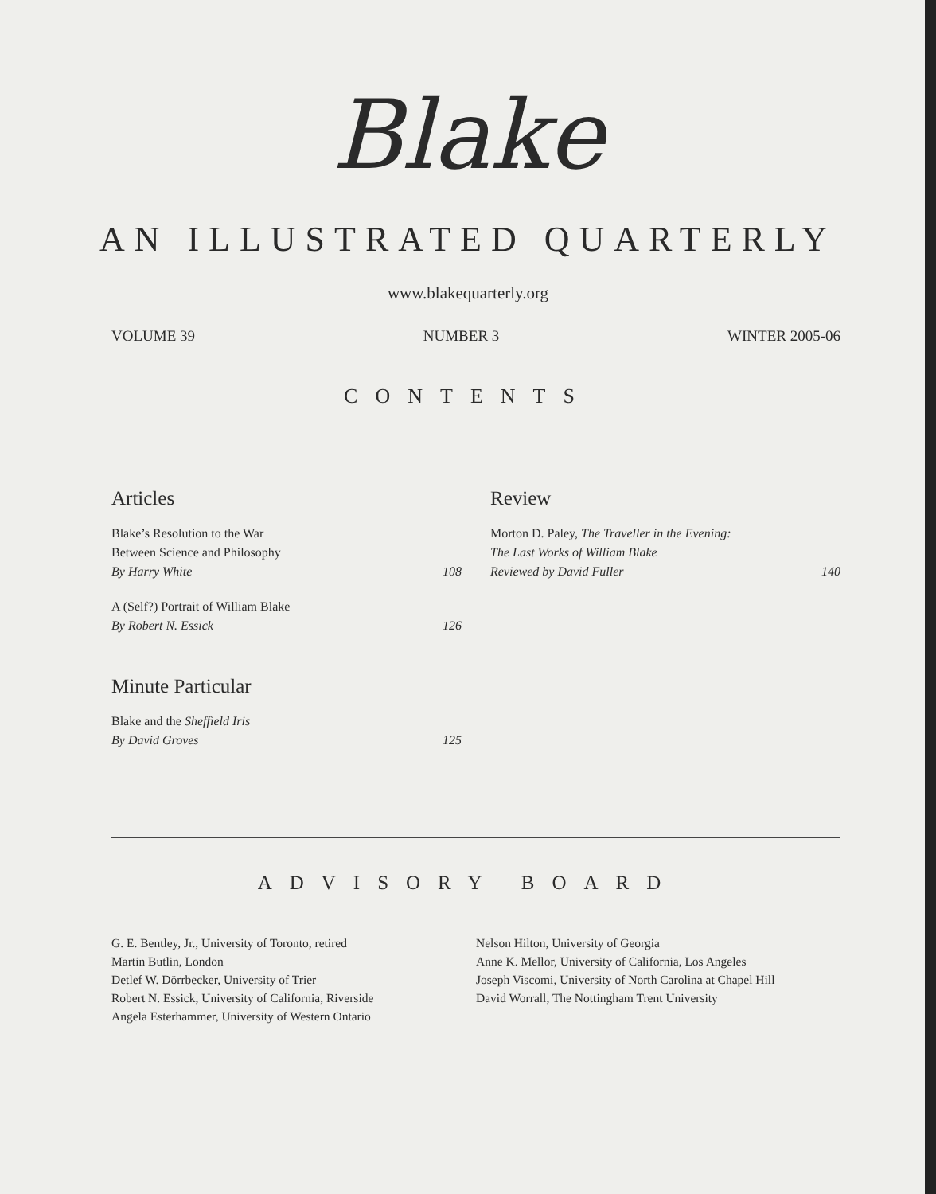Blake
AN ILLUSTRATED QUARTERLY
www.blakequarterly.org
VOLUME 39 NUMBER 3 WINTER 2005-06
CONTENTS
Articles
Blake’s Resolution to the War
Between Science and Philosophy
By Harry White
108
A (Self?) Portrait of William Blake
By Robert N. Essick
126
Minute Particular
Blake and the Sheffield Iris
By David Groves
125
Review
Morton D. Paley, The Traveller in the Evening:
The Last Works of William Blake
Reviewed by David Fuller
140
ADVISORY BOARD
G. E. Bentley, Jr., University of Toronto, retired
Martin Butlin, London
Detlef W. Dörrbecker, University of Trier
Robert N. Essick, University of California, Riverside
Angela Esterhammer, University of Western Ontario
Nelson Hilton, University of Georgia
Anne K. Mellor, University of California, Los Angeles
Joseph Viscomi, University of North Carolina at Chapel Hill
David Worrall, The Nottingham Trent University